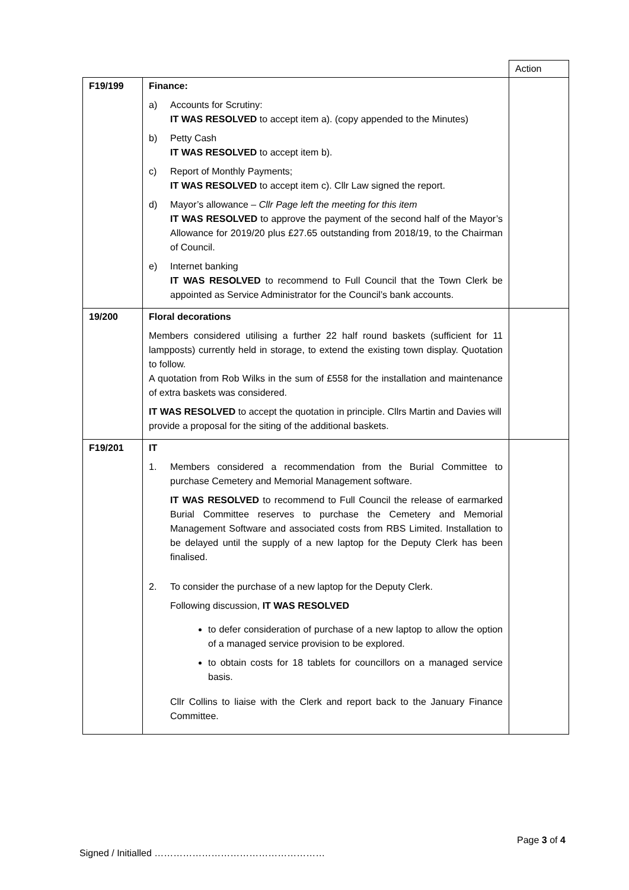| | | Action |
| F19/199 | Finance: a) Accounts for Scrutiny: IT WAS RESOLVED to accept item a). (copy appended to the Minutes) b) Petty Cash IT WAS RESOLVED to accept item b). c) Report of Monthly Payments; IT WAS RESOLVED to accept item c). Cllr Law signed the report. d) Mayor’s allowance – Cllr Page left the meeting for this item IT WAS RESOLVED to approve the payment of the second half of the Mayor’s Allowance for 2019/20 plus £27.65 outstanding from 2018/19, to the Chairman of Council. e) Internet banking IT WAS RESOLVED to recommend to Full Council that the Town Clerk be appointed as Service Administrator for the Council’s bank accounts. | |
| 19/200 | Floral decorations Members considered utilising a further 22 half round baskets (sufficient for 11 lampposts) currently held in storage, to extend the existing town display. Quotation to follow. A quotation from Rob Wilks in the sum of £558 for the installation and maintenance of extra baskets was considered. IT WAS RESOLVED to accept the quotation in principle. Cllrs Martin and Davies will provide a proposal for the siting of the additional baskets. | |
| F19/201 | IT 1. Members considered a recommendation from the Burial Committee to purchase Cemetery and Memorial Management software. IT WAS RESOLVED to recommend to Full Council the release of earmarked Burial Committee reserves to purchase the Cemetery and Memorial Management Software and associated costs from RBS Limited. Installation to be delayed until the supply of a new laptop for the Deputy Clerk has been finalised. 2. To consider the purchase of a new laptop for the Deputy Clerk. Following discussion, IT WAS RESOLVED to defer consideration of purchase of a new laptop to allow the option of a managed service provision to be explored. to obtain costs for 18 tablets for councillors on a managed service basis. Cllr Collins to liaise with the Clerk and report back to the January Finance Committee. | |
Page 3 of 4
Signed / Initialled ………………………………………………